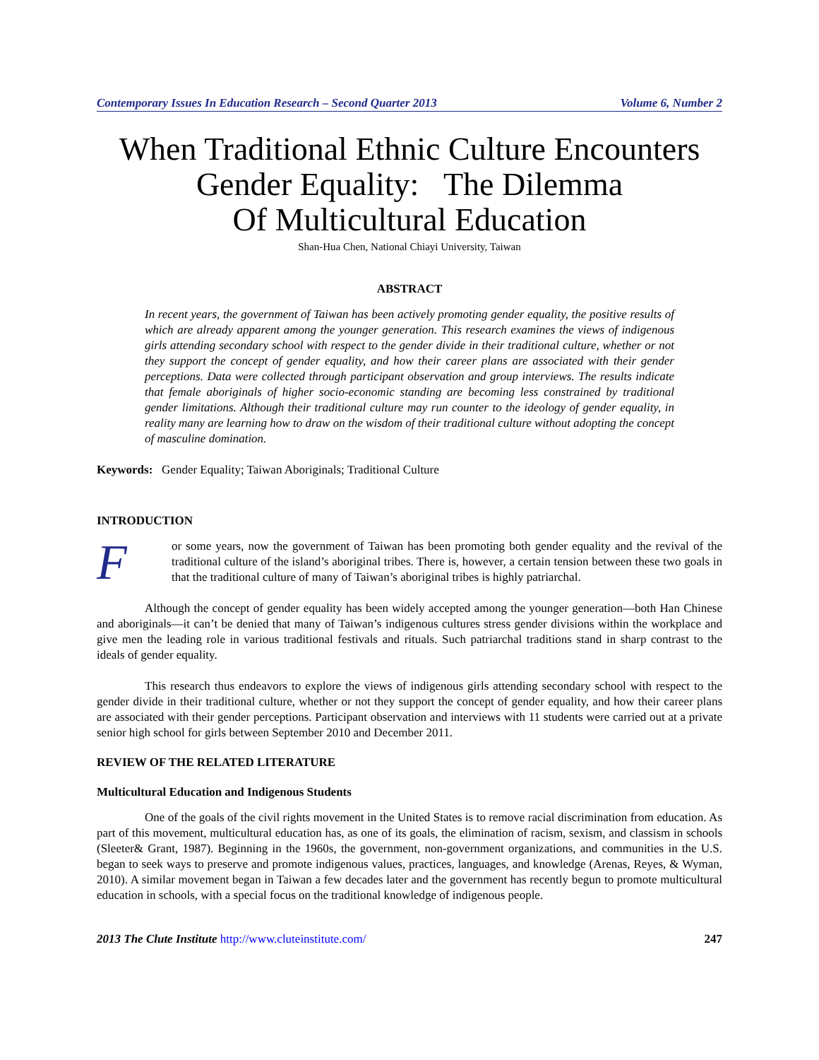Contemporary Issues In Education Research – Second Quarter 2013 Volume 6, Number 2
When Traditional Ethnic Culture Encounters
Gender Equality: The Dilemma
Of Multicultural Education
Shan-Hua Chen, National Chiayi University, Taiwan
ABSTRACT
In recent years, the government of Taiwan has been actively promoting gender equality, the positive results of which are already apparent among the younger generation. This research examines the views of indigenous girls attending secondary school with respect to the gender divide in their traditional culture, whether or not they support the concept of gender equality, and how their career plans are associated with their gender perceptions. Data were collected through participant observation and group interviews. The results indicate that female aboriginals of higher socio-economic standing are becoming less constrained by traditional gender limitations. Although their traditional culture may run counter to the ideology of gender equality, in reality many are learning how to draw on the wisdom of their traditional culture without adopting the concept of masculine domination.
Keywords: Gender Equality; Taiwan Aboriginals; Traditional Culture
INTRODUCTION
For some years, now the government of Taiwan has been promoting both gender equality and the revival of the traditional culture of the island’s aboriginal tribes. There is, however, a certain tension between these two goals in that the traditional culture of many of Taiwan’s aboriginal tribes is highly patriarchal.
Although the concept of gender equality has been widely accepted among the younger generation—both Han Chinese and aboriginals—it can’t be denied that many of Taiwan’s indigenous cultures stress gender divisions within the workplace and give men the leading role in various traditional festivals and rituals. Such patriarchal traditions stand in sharp contrast to the ideals of gender equality.
This research thus endeavors to explore the views of indigenous girls attending secondary school with respect to the gender divide in their traditional culture, whether or not they support the concept of gender equality, and how their career plans are associated with their gender perceptions. Participant observation and interviews with 11 students were carried out at a private senior high school for girls between September 2010 and December 2011.
REVIEW OF THE RELATED LITERATURE
Multicultural Education and Indigenous Students
One of the goals of the civil rights movement in the United States is to remove racial discrimination from education. As part of this movement, multicultural education has, as one of its goals, the elimination of racism, sexism, and classism in schools (Sleeter& Grant, 1987). Beginning in the 1960s, the government, non-government organizations, and communities in the U.S. began to seek ways to preserve and promote indigenous values, practices, languages, and knowledge (Arenas, Reyes, & Wyman, 2010). A similar movement began in Taiwan a few decades later and the government has recently begun to promote multicultural education in schools, with a special focus on the traditional knowledge of indigenous people.
2013 The Clute Institute http://www.cluteinstitute.com/ 247